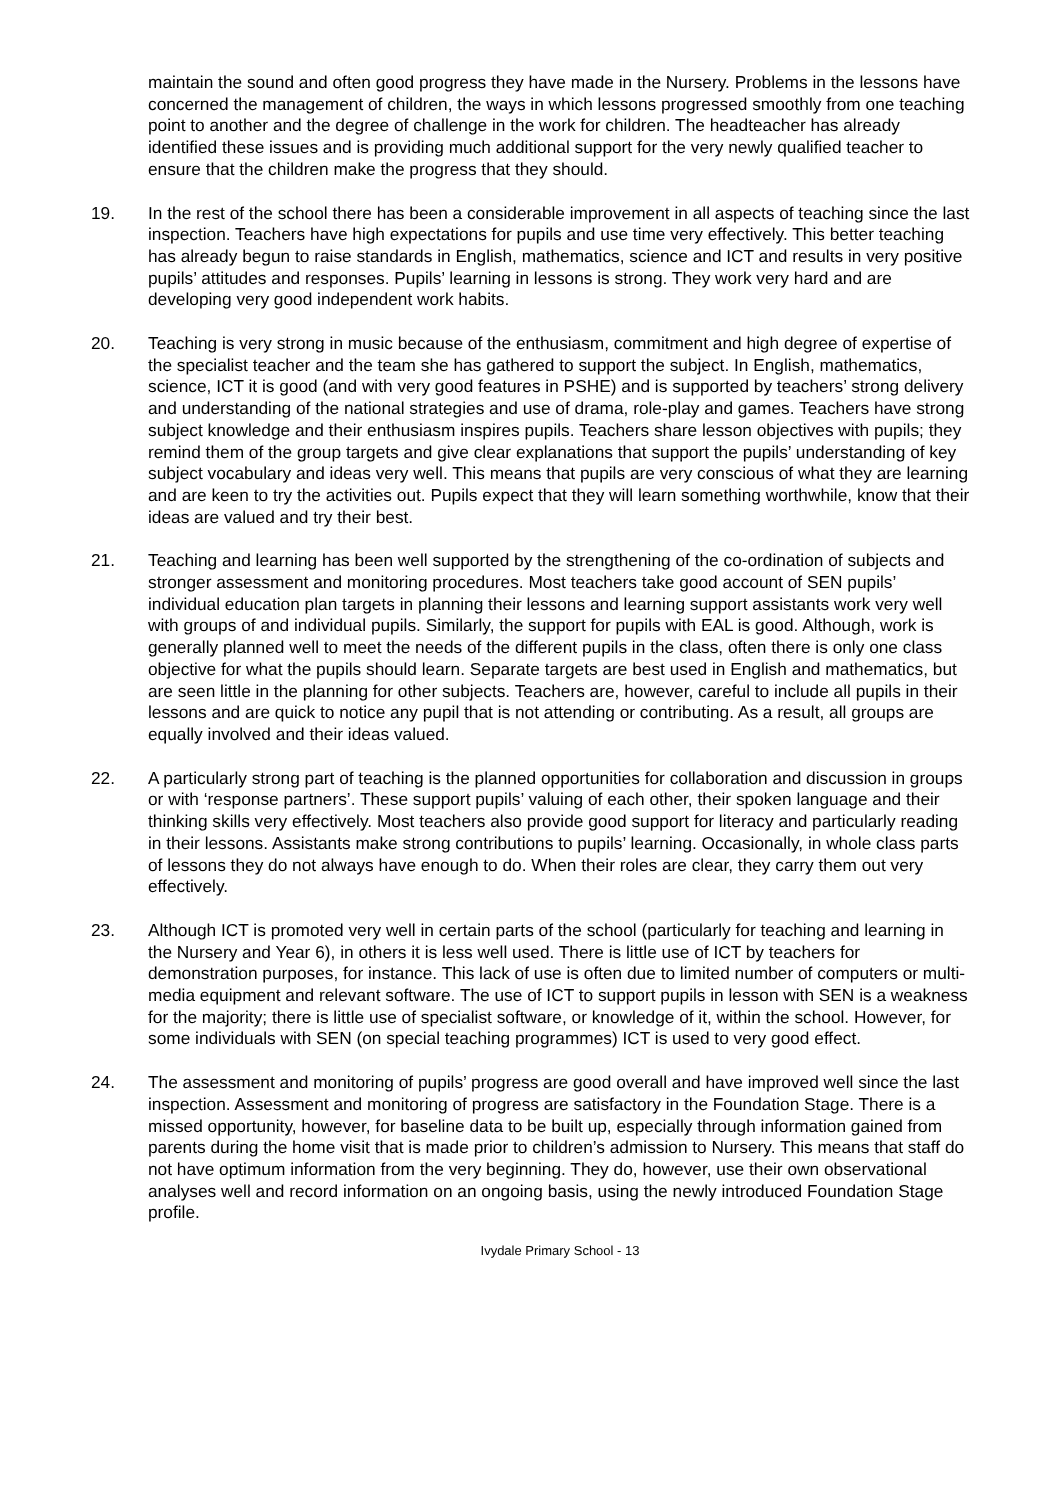maintain the sound and often good progress they have made in the Nursery. Problems in the lessons have concerned the management of children, the ways in which lessons progressed smoothly from one teaching point to another and the degree of challenge in the work for children. The headteacher has already identified these issues and is providing much additional support for the very newly qualified teacher to ensure that the children make the progress that they should.
19. In the rest of the school there has been a considerable improvement in all aspects of teaching since the last inspection. Teachers have high expectations for pupils and use time very effectively. This better teaching has already begun to raise standards in English, mathematics, science and ICT and results in very positive pupils’ attitudes and responses. Pupils’ learning in lessons is strong. They work very hard and are developing very good independent work habits.
20. Teaching is very strong in music because of the enthusiasm, commitment and high degree of expertise of the specialist teacher and the team she has gathered to support the subject. In English, mathematics, science, ICT it is good (and with very good features in PSHE) and is supported by teachers’ strong delivery and understanding of the national strategies and use of drama, role-play and games. Teachers have strong subject knowledge and their enthusiasm inspires pupils. Teachers share lesson objectives with pupils; they remind them of the group targets and give clear explanations that support the pupils’ understanding of key subject vocabulary and ideas very well. This means that pupils are very conscious of what they are learning and are keen to try the activities out. Pupils expect that they will learn something worthwhile, know that their ideas are valued and try their best.
21. Teaching and learning has been well supported by the strengthening of the co-ordination of subjects and stronger assessment and monitoring procedures. Most teachers take good account of SEN pupils’ individual education plan targets in planning their lessons and learning support assistants work very well with groups of and individual pupils. Similarly, the support for pupils with EAL is good. Although, work is generally planned well to meet the needs of the different pupils in the class, often there is only one class objective for what the pupils should learn. Separate targets are best used in English and mathematics, but are seen little in the planning for other subjects. Teachers are, however, careful to include all pupils in their lessons and are quick to notice any pupil that is not attending or contributing. As a result, all groups are equally involved and their ideas valued.
22. A particularly strong part of teaching is the planned opportunities for collaboration and discussion in groups or with ‘response partners’. These support pupils’ valuing of each other, their spoken language and their thinking skills very effectively. Most teachers also provide good support for literacy and particularly reading in their lessons. Assistants make strong contributions to pupils’ learning. Occasionally, in whole class parts of lessons they do not always have enough to do. When their roles are clear, they carry them out very effectively.
23. Although ICT is promoted very well in certain parts of the school (particularly for teaching and learning in the Nursery and Year 6), in others it is less well used. There is little use of ICT by teachers for demonstration purposes, for instance. This lack of use is often due to limited number of computers or multi-media equipment and relevant software. The use of ICT to support pupils in lesson with SEN is a weakness for the majority; there is little use of specialist software, or knowledge of it, within the school. However, for some individuals with SEN (on special teaching programmes) ICT is used to very good effect.
24. The assessment and monitoring of pupils’ progress are good overall and have improved well since the last inspection. Assessment and monitoring of progress are satisfactory in the Foundation Stage. There is a missed opportunity, however, for baseline data to be built up, especially through information gained from parents during the home visit that is made prior to children’s admission to Nursery. This means that staff do not have optimum information from the very beginning. They do, however, use their own observational analyses well and record information on an ongoing basis, using the newly introduced Foundation Stage profile.
Ivydale Primary School - 13